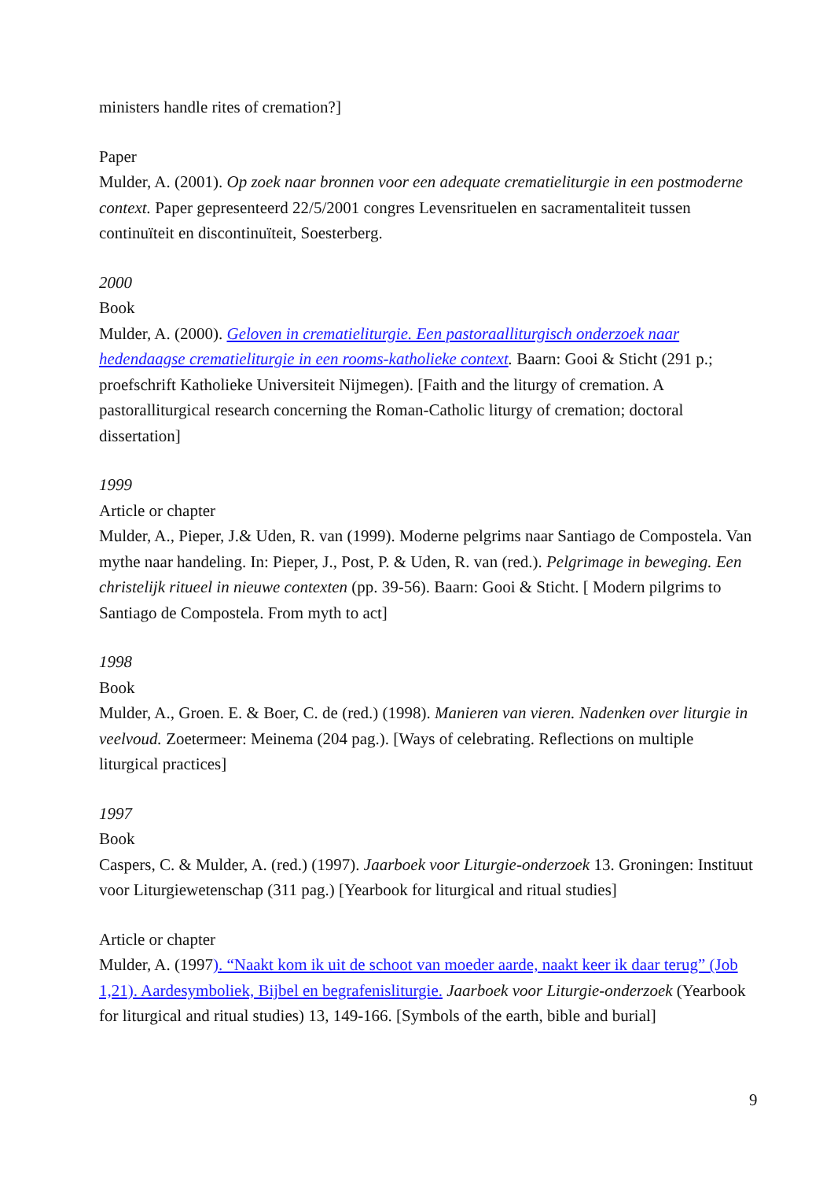ministers handle rites of cremation?]
Paper
Mulder, A. (2001). Op zoek naar bronnen voor een adequate crematieliturgie in een postmoderne context. Paper gepresenteerd 22/5/2001 congres Levensrituelen en sacramentaliteit tussen continuïteit en discontinuïteit, Soesterberg.
2000
Book
Mulder, A. (2000). Geloven in crematieliturgie. Een pastoraalliturgisch onderzoek naar hedendaagse crematieliturgie in een rooms-katholieke context. Baarn: Gooi & Sticht (291 p.; proefschrift Katholieke Universiteit Nijmegen). [Faith and the liturgy of cremation. A pastoralliturgical research concerning the Roman-Catholic liturgy of cremation; doctoral dissertation]
1999
Article or chapter
Mulder, A., Pieper, J.& Uden, R. van (1999). Moderne pelgrims naar Santiago de Compostela. Van mythe naar handeling. In: Pieper, J., Post, P. & Uden, R. van (red.). Pelgrimage in beweging. Een christelijk ritueel in nieuwe contexten (pp. 39-56). Baarn: Gooi & Sticht. [ Modern pilgrims to Santiago de Compostela. From myth to act]
1998
Book
Mulder, A., Groen. E. & Boer, C. de (red.) (1998). Manieren van vieren. Nadenken over liturgie in veelvoud. Zoetermeer: Meinema (204 pag.). [Ways of celebrating. Reflections on multiple liturgical practices]
1997
Book
Caspers, C. & Mulder, A. (red.) (1997). Jaarboek voor Liturgie-onderzoek 13. Groningen: Instituut voor Liturgiewetenschap (311 pag.) [Yearbook for liturgical and ritual studies]
Article or chapter
Mulder, A. (1997). “Naakt kom ik uit de schoot van moeder aarde, naakt keer ik daar terug” (Job 1,21). Aardesymboliek, Bijbel en begrafenisliturgie. Jaarboek voor Liturgie-onderzoek (Yearbook for liturgical and ritual studies) 13, 149-166. [Symbols of the earth, bible and burial]
9